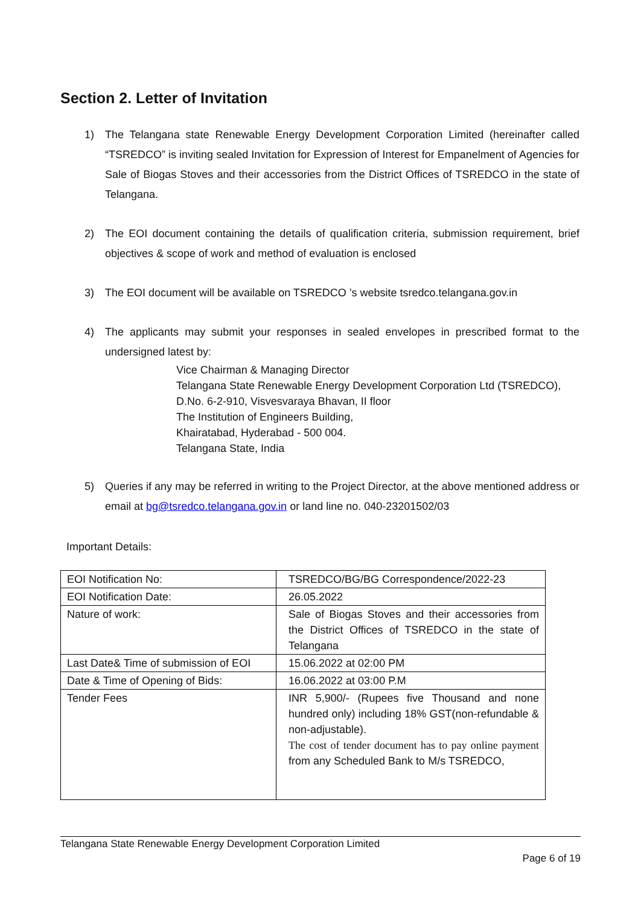Section 2. Letter of Invitation
1) The Telangana state Renewable Energy Development Corporation Limited (hereinafter called “TSREDCO” is inviting sealed Invitation for Expression of Interest for Empanelment of Agencies for Sale of Biogas Stoves and their accessories from the District Offices of TSREDCO in the state of Telangana.
2) The EOI document containing the details of qualification criteria, submission requirement, brief objectives & scope of work and method of evaluation is enclosed
3) The EOI document will be available on TSREDCO ’s website tsredco.telangana.gov.in
4) The applicants may submit your responses in sealed envelopes in prescribed format to the undersigned latest by:
Vice Chairman & Managing Director
Telangana State Renewable Energy Development Corporation Ltd (TSREDCO),
D.No. 6-2-910, Visvesvaraya Bhavan, II floor
The Institution of Engineers Building,
Khairatabad, Hyderabad - 500 004.
Telangana State, India
5) Queries if any may be referred in writing to the Project Director, at the above mentioned address or email at bg@tsredco.telangana.gov.in or land line no. 040-23201502/03
Important Details:
| EOI Notification No: | TSREDCO/BG/BG Correspondence/2022-23 |
| EOI Notification Date: | 26.05.2022 |
| Nature of work: | Sale of Biogas Stoves and their accessories from the District Offices of TSREDCO in the state of Telangana |
| Last Date& Time of submission of EOI | 15.06.2022 at 02:00 PM |
| Date & Time of Opening of Bids: | 16.06.2022 at 03:00 P.M |
| Tender Fees | INR 5,900/- (Rupees five Thousand and none hundred only) including 18% GST(non-refundable & non-adjustable). The cost of tender document has to pay online payment from any Scheduled Bank to M/s TSREDCO, |
Telangana State Renewable Energy Development Corporation Limited
Page 6 of 19